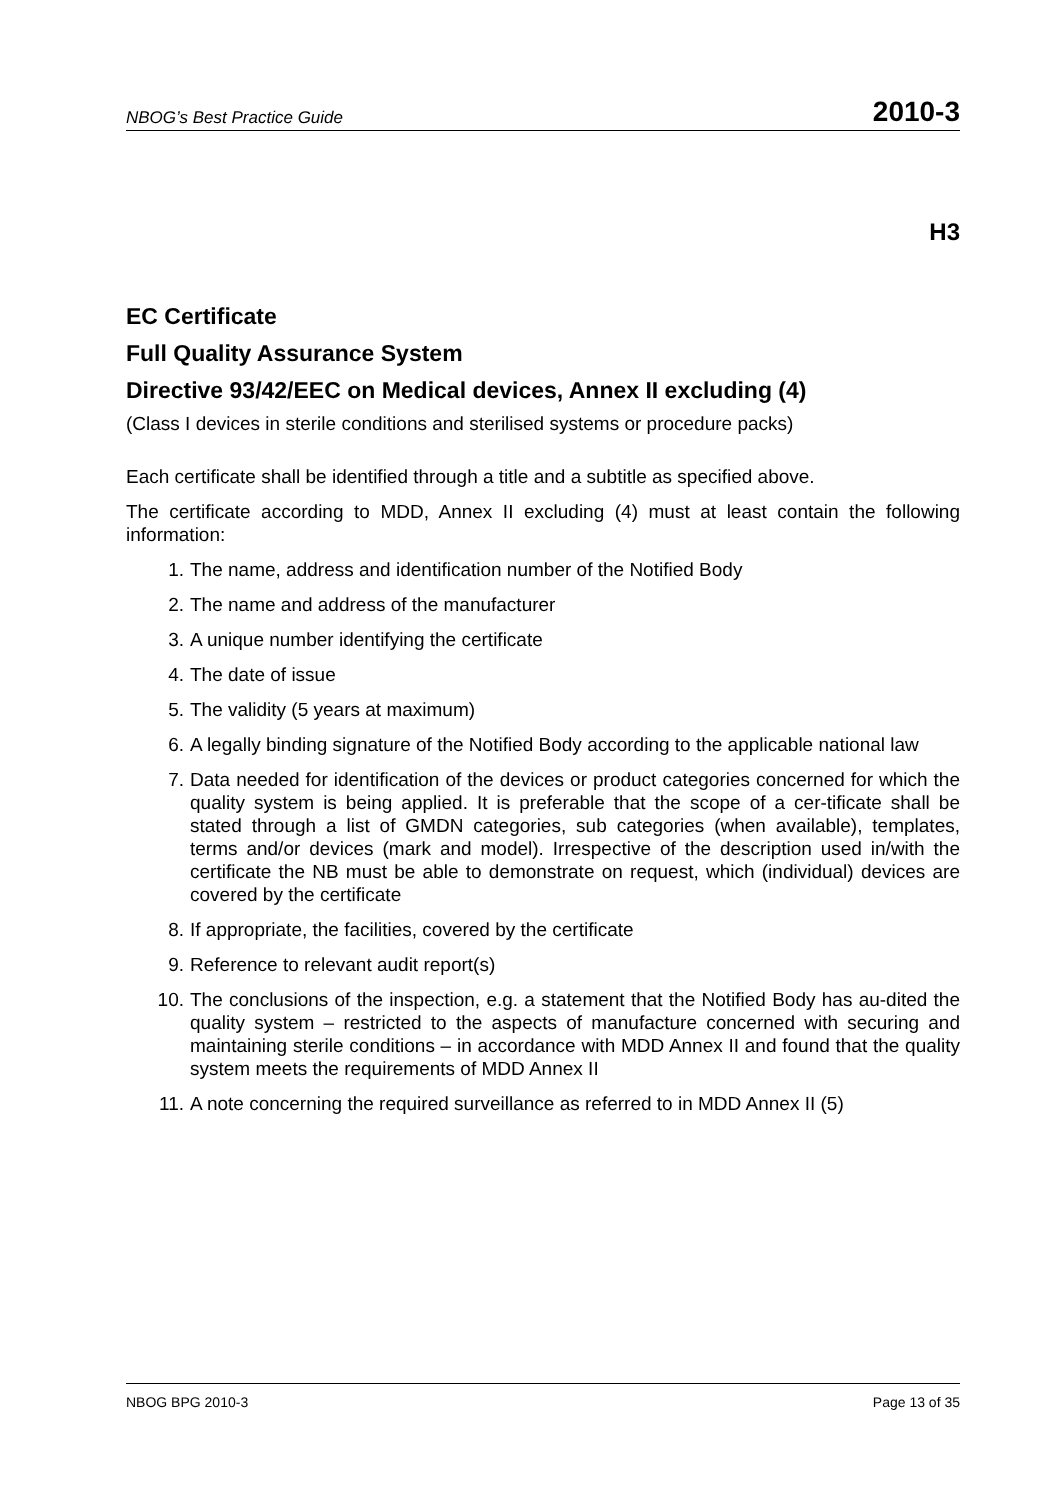NBOG’s Best Practice Guide 2010-3
H3
EC Certificate
Full Quality Assurance System
Directive 93/42/EEC on Medical devices, Annex II excluding (4)
(Class I devices in sterile conditions and sterilised systems or procedure packs)
Each certificate shall be identified through a title and a subtitle as specified above.
The certificate according to MDD, Annex II excluding (4) must at least contain the following information:
1. The name, address and identification number of the Notified Body
2. The name and address of the manufacturer
3. A unique number identifying the certificate
4. The date of issue
5. The validity (5 years at maximum)
6. A legally binding signature of the Notified Body according to the applicable national law
7. Data needed for identification of the devices or product categories concerned for which the quality system is being applied. It is preferable that the scope of a cer-tificate shall be stated through a list of GMDN categories, sub categories (when available), templates, terms and/or devices (mark and model). Irrespective of the description used in/with the certificate the NB must be able to demonstrate on request, which (individual) devices are covered by the certificate
8. If appropriate, the facilities, covered by the certificate
9. Reference to relevant audit report(s)
10. The conclusions of the inspection, e.g. a statement that the Notified Body has au-dited the quality system – restricted to the aspects of manufacture concerned with securing and maintaining sterile conditions – in accordance with MDD Annex II and found that the quality system meets the requirements of MDD Annex II
11. A note concerning the required surveillance as referred to in MDD Annex II (5)
NBOG BPG 2010-3 Page 13 of 35